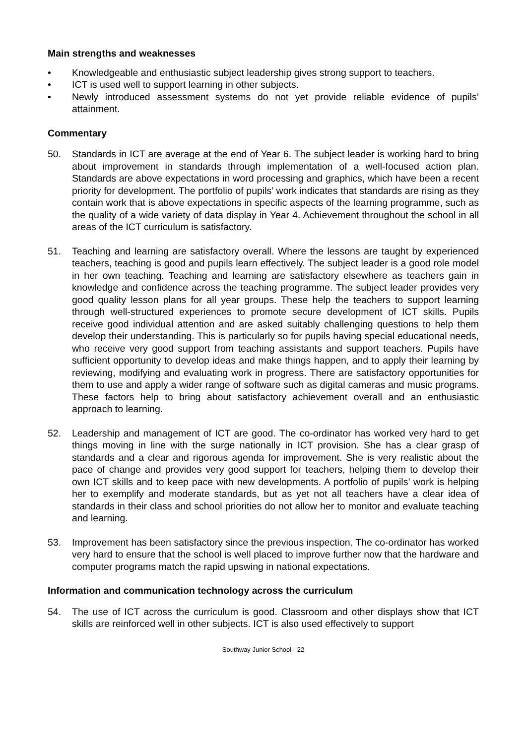Main strengths and weaknesses
• Knowledgeable and enthusiastic subject leadership gives strong support to teachers.
• ICT is used well to support learning in other subjects.
• Newly introduced assessment systems do not yet provide reliable evidence of pupils’ attainment.
Commentary
50. Standards in ICT are average at the end of Year 6. The subject leader is working hard to bring about improvement in standards through implementation of a well-focused action plan. Standards are above expectations in word processing and graphics, which have been a recent priority for development. The portfolio of pupils’ work indicates that standards are rising as they contain work that is above expectations in specific aspects of the learning programme, such as the quality of a wide variety of data display in Year 4. Achievement throughout the school in all areas of the ICT curriculum is satisfactory.
51. Teaching and learning are satisfactory overall. Where the lessons are taught by experienced teachers, teaching is good and pupils learn effectively. The subject leader is a good role model in her own teaching. Teaching and learning are satisfactory elsewhere as teachers gain in knowledge and confidence across the teaching programme. The subject leader provides very good quality lesson plans for all year groups. These help the teachers to support learning through well-structured experiences to promote secure development of ICT skills. Pupils receive good individual attention and are asked suitably challenging questions to help them develop their understanding. This is particularly so for pupils having special educational needs, who receive very good support from teaching assistants and support teachers. Pupils have sufficient opportunity to develop ideas and make things happen, and to apply their learning by reviewing, modifying and evaluating work in progress. There are satisfactory opportunities for them to use and apply a wider range of software such as digital cameras and music programs. These factors help to bring about satisfactory achievement overall and an enthusiastic approach to learning.
52. Leadership and management of ICT are good. The co-ordinator has worked very hard to get things moving in line with the surge nationally in ICT provision. She has a clear grasp of standards and a clear and rigorous agenda for improvement. She is very realistic about the pace of change and provides very good support for teachers, helping them to develop their own ICT skills and to keep pace with new developments. A portfolio of pupils’ work is helping her to exemplify and moderate standards, but as yet not all teachers have a clear idea of standards in their class and school priorities do not allow her to monitor and evaluate teaching and learning.
53. Improvement has been satisfactory since the previous inspection. The co-ordinator has worked very hard to ensure that the school is well placed to improve further now that the hardware and computer programs match the rapid upswing in national expectations.
Information and communication technology across the curriculum
54. The use of ICT across the curriculum is good. Classroom and other displays show that ICT skills are reinforced well in other subjects. ICT is also used effectively to support
Southway Junior School - 22